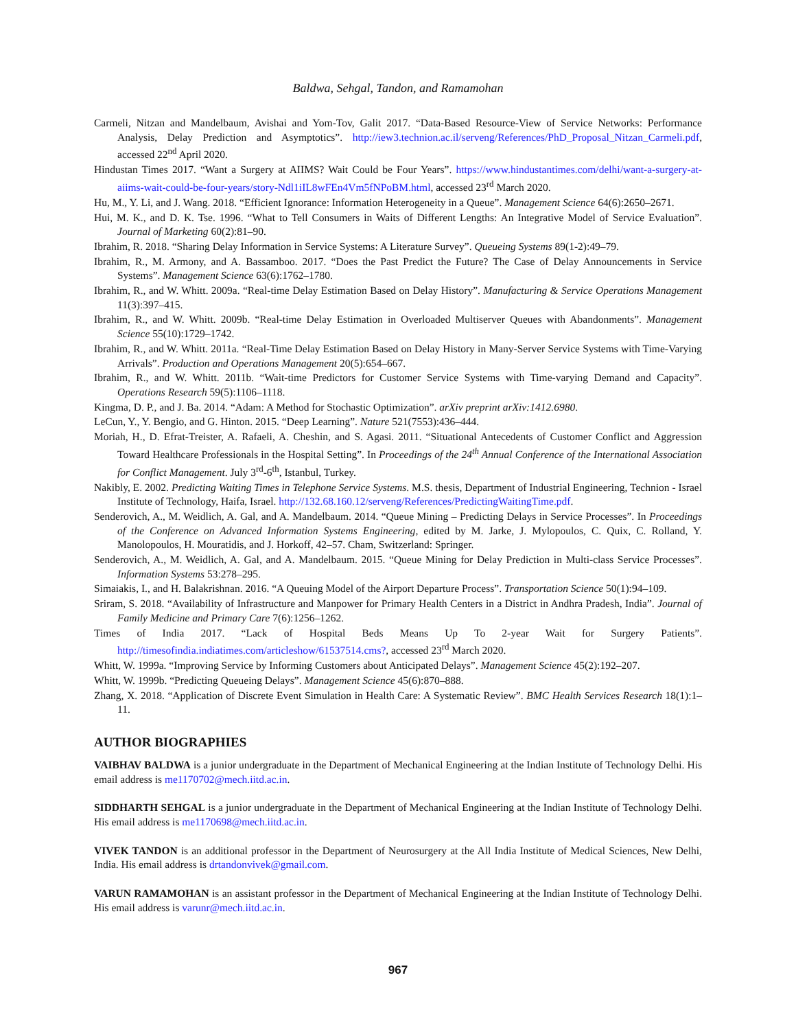Baldwa, Sehgal, Tandon, and Ramamohan
Carmeli, Nitzan and Mandelbaum, Avishai and Yom-Tov, Galit 2017. “Data-Based Resource-View of Service Networks: Performance Analysis, Delay Prediction and Asymptotics”. http://iew3.technion.ac.il/serveng/References/PhD_Proposal_Nitzan_Carmeli.pdf, accessed 22<sup>nd</sup> April 2020.
Hindustan Times 2017. “Want a Surgery at AIIMS? Wait Could be Four Years”. https://www.hindustantimes.com/delhi/want-a-surgery-at-aiims-wait-could-be-four-years/story-Ndl1iIL8wFEn4Vm5fNPoBM.html, accessed 23<sup>rd</sup> March 2020.
Hu, M., Y. Li, and J. Wang. 2018. “Efficient Ignorance: Information Heterogeneity in a Queue”. Management Science 64(6):2650–2671.
Hui, M. K., and D. K. Tse. 1996. “What to Tell Consumers in Waits of Different Lengths: An Integrative Model of Service Evaluation”. Journal of Marketing 60(2):81–90.
Ibrahim, R. 2018. “Sharing Delay Information in Service Systems: A Literature Survey”. Queueing Systems 89(1-2):49–79.
Ibrahim, R., M. Armony, and A. Bassamboo. 2017. “Does the Past Predict the Future? The Case of Delay Announcements in Service Systems”. Management Science 63(6):1762–1780.
Ibrahim, R., and W. Whitt. 2009a. “Real-time Delay Estimation Based on Delay History”. Manufacturing & Service Operations Management 11(3):397–415.
Ibrahim, R., and W. Whitt. 2009b. “Real-time Delay Estimation in Overloaded Multiserver Queues with Abandonments”. Management Science 55(10):1729–1742.
Ibrahim, R., and W. Whitt. 2011a. “Real-Time Delay Estimation Based on Delay History in Many-Server Service Systems with Time-Varying Arrivals”. Production and Operations Management 20(5):654–667.
Ibrahim, R., and W. Whitt. 2011b. “Wait-time Predictors for Customer Service Systems with Time-varying Demand and Capacity”. Operations Research 59(5):1106–1118.
Kingma, D. P., and J. Ba. 2014. “Adam: A Method for Stochastic Optimization”. arXiv preprint arXiv:1412.6980.
LeCun, Y., Y. Bengio, and G. Hinton. 2015. “Deep Learning”. Nature 521(7553):436–444.
Moriah, H., D. Efrat-Treister, A. Rafaeli, A. Cheshin, and S. Agasi. 2011. “Situational Antecedents of Customer Conflict and Aggression Toward Healthcare Professionals in the Hospital Setting”. In Proceedings of the 24<sup>th</sup> Annual Conference of the International Association for Conflict Management. July 3<sup>rd</sup>-6<sup>th</sup>, Istanbul, Turkey.
Nakibly, E. 2002. Predicting Waiting Times in Telephone Service Systems. M.S. thesis, Department of Industrial Engineering, Technion - Israel Institute of Technology, Haifa, Israel. http://132.68.160.12/serveng/References/PredictingWaitingTime.pdf.
Senderovich, A., M. Weidlich, A. Gal, and A. Mandelbaum. 2014. “Queue Mining – Predicting Delays in Service Processes”. In Proceedings of the Conference on Advanced Information Systems Engineering, edited by M. Jarke, J. Mylopoulos, C. Quix, C. Rolland, Y. Manolopoulos, H. Mouratidis, and J. Horkoff, 42–57. Cham, Switzerland: Springer.
Senderovich, A., M. Weidlich, A. Gal, and A. Mandelbaum. 2015. “Queue Mining for Delay Prediction in Multi-class Service Processes”. Information Systems 53:278–295.
Simaiakis, I., and H. Balakrishnan. 2016. “A Queuing Model of the Airport Departure Process”. Transportation Science 50(1):94–109.
Sriram, S. 2018. “Availability of Infrastructure and Manpower for Primary Health Centers in a District in Andhra Pradesh, India”. Journal of Family Medicine and Primary Care 7(6):1256–1262.
Times of India 2017. “Lack of Hospital Beds Means Up To 2-year Wait for Surgery Patients”. http://timesofindia.indiatimes.com/articleshow/61537514.cms?, accessed 23<sup>rd</sup> March 2020.
Whitt, W. 1999a. “Improving Service by Informing Customers about Anticipated Delays”. Management Science 45(2):192–207.
Whitt, W. 1999b. “Predicting Queueing Delays”. Management Science 45(6):870–888.
Zhang, X. 2018. “Application of Discrete Event Simulation in Health Care: A Systematic Review”. BMC Health Services Research 18(1):1–11.
AUTHOR BIOGRAPHIES
VAIBHAV BALDWA is a junior undergraduate in the Department of Mechanical Engineering at the Indian Institute of Technology Delhi. His email address is me1170702@mech.iitd.ac.in.
SIDDHARTH SEHGAL is a junior undergraduate in the Department of Mechanical Engineering at the Indian Institute of Technology Delhi. His email address is me1170698@mech.iitd.ac.in.
VIVEK TANDON is an additional professor in the Department of Neurosurgery at the All India Institute of Medical Sciences, New Delhi, India. His email address is drtandonvivek@gmail.com.
VARUN RAMAMOHAN is an assistant professor in the Department of Mechanical Engineering at the Indian Institute of Technology Delhi. His email address is varunr@mech.iitd.ac.in.
967